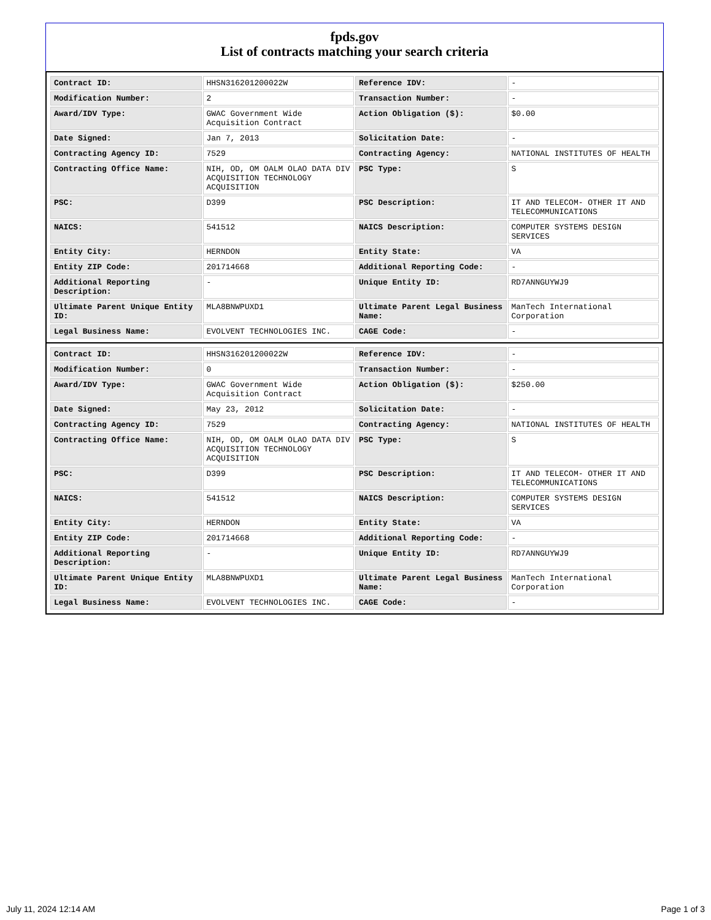fpds.gov
List of contracts matching your search criteria
| Contract ID: | HHSN316201200022W | Reference IDV: | - |
| Modification Number: | 2 | Transaction Number: | - |
| Award/IDV Type: | GWAC Government Wide Acquisition Contract | Action Obligation ($): | $0.00 |
| Date Signed: | Jan 7, 2013 | Solicitation Date: | - |
| Contracting Agency ID: | 7529 | Contracting Agency: | NATIONAL INSTITUTES OF HEALTH |
| Contracting Office Name: | NIH, OD, OM OALM OLAO DATA DIV ACQUISITION TECHNOLOGY ACQUISITION | PSC Type: | S |
| PSC: | D399 | PSC Description: | IT AND TELECOM- OTHER IT AND TELECOMMUNICATIONS |
| NAICS: | 541512 | NAICS Description: | COMPUTER SYSTEMS DESIGN SERVICES |
| Entity City: | HERNDON | Entity State: | VA |
| Entity ZIP Code: | 201714668 | Additional Reporting Code: | - |
| Additional Reporting Description: | - | Unique Entity ID: | RD7ANNGUYWJ9 |
| Ultimate Parent Unique Entity ID: | MLA8BNWPUXD1 | Ultimate Parent Legal Business Name: | ManTech International Corporation |
| Legal Business Name: | EVOLVENT TECHNOLOGIES INC. | CAGE Code: | - |
| Contract ID: | HHSN316201200022W | Reference IDV: | - |
| Modification Number: | 0 | Transaction Number: | - |
| Award/IDV Type: | GWAC Government Wide Acquisition Contract | Action Obligation ($): | $250.00 |
| Date Signed: | May 23, 2012 | Solicitation Date: | - |
| Contracting Agency ID: | 7529 | Contracting Agency: | NATIONAL INSTITUTES OF HEALTH |
| Contracting Office Name: | NIH, OD, OM OALM OLAO DATA DIV ACQUISITION TECHNOLOGY ACQUISITION | PSC Type: | S |
| PSC: | D399 | PSC Description: | IT AND TELECOM- OTHER IT AND TELECOMMUNICATIONS |
| NAICS: | 541512 | NAICS Description: | COMPUTER SYSTEMS DESIGN SERVICES |
| Entity City: | HERNDON | Entity State: | VA |
| Entity ZIP Code: | 201714668 | Additional Reporting Code: | - |
| Additional Reporting Description: | - | Unique Entity ID: | RD7ANNGUYWJ9 |
| Ultimate Parent Unique Entity ID: | MLA8BNWPUXD1 | Ultimate Parent Legal Business Name: | ManTech International Corporation |
| Legal Business Name: | EVOLVENT TECHNOLOGIES INC. | CAGE Code: | - |
July 11, 2024 12:14 AM Page 1 of 3